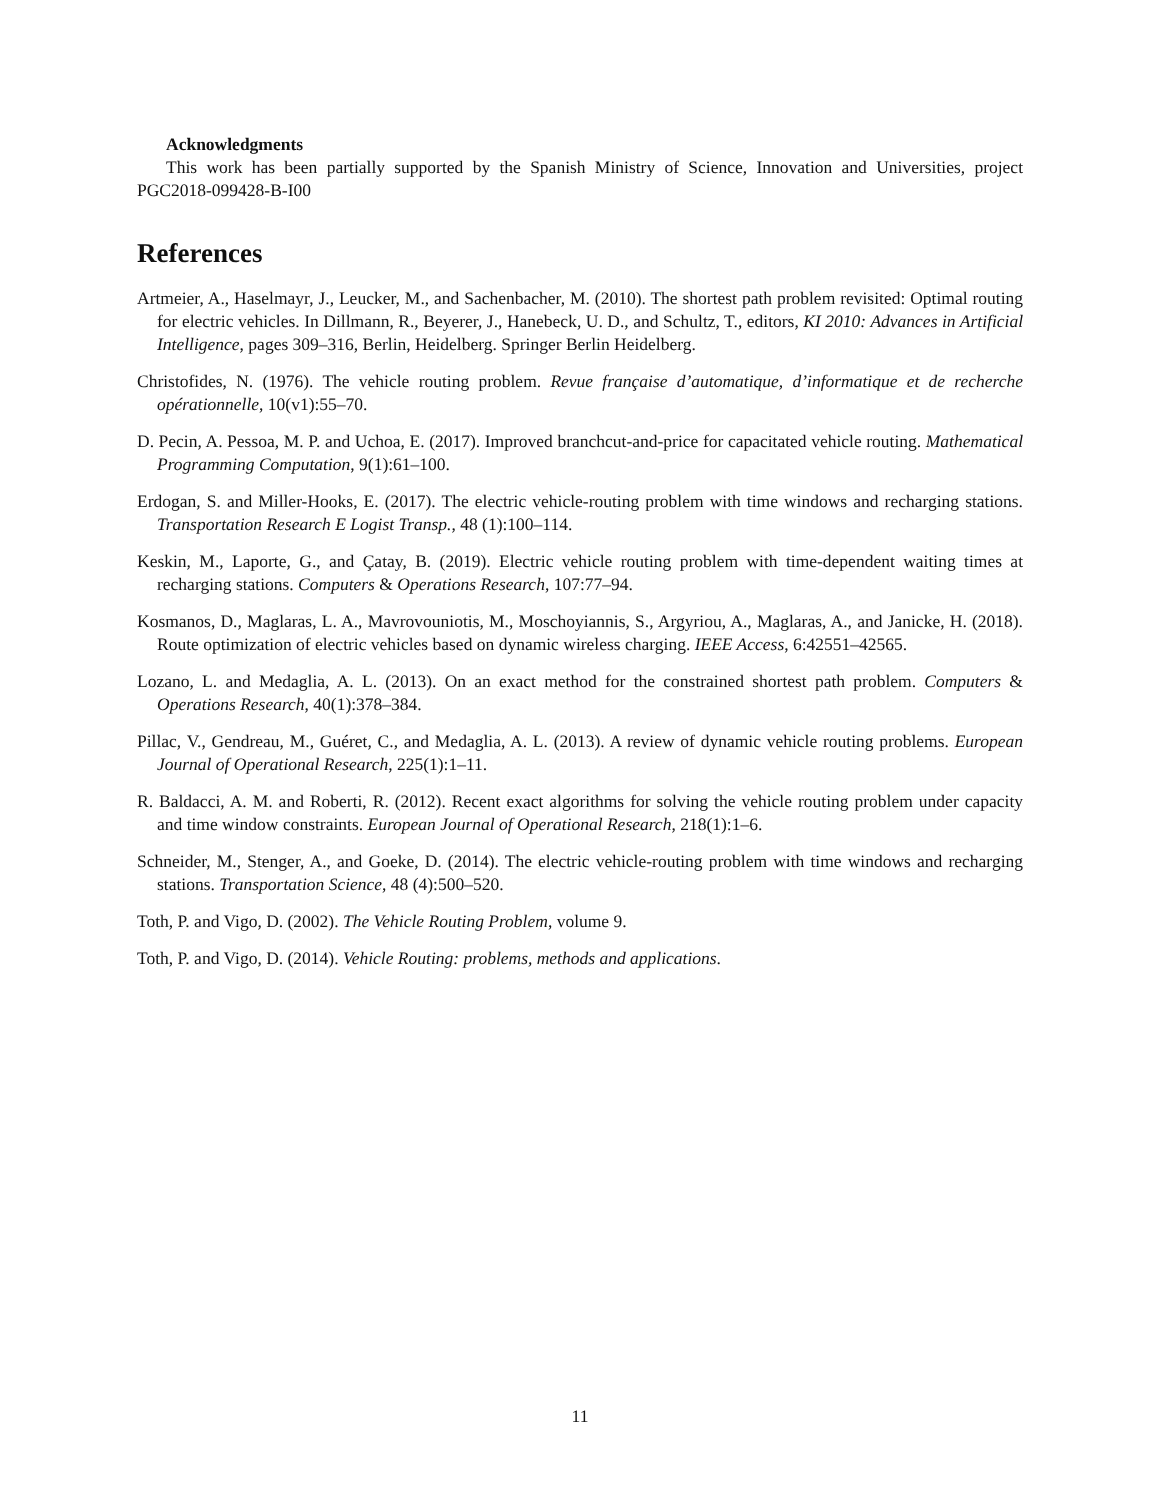Acknowledgments
This work has been partially supported by the Spanish Ministry of Science, Innovation and Universities, project PGC2018-099428-B-I00
References
Artmeier, A., Haselmayr, J., Leucker, M., and Sachenbacher, M. (2010). The shortest path problem revisited: Optimal routing for electric vehicles. In Dillmann, R., Beyerer, J., Hanebeck, U. D., and Schultz, T., editors, KI 2010: Advances in Artificial Intelligence, pages 309–316, Berlin, Heidelberg. Springer Berlin Heidelberg.
Christofides, N. (1976). The vehicle routing problem. Revue française d’automatique, d’informatique et de recherche opérationnelle, 10(v1):55–70.
D. Pecin, A. Pessoa, M. P. and Uchoa, E. (2017). Improved branchcut-and-price for capacitated vehicle routing. Mathematical Programming Computation, 9(1):61–100.
Erdogan, S. and Miller-Hooks, E. (2017). The electric vehicle-routing problem with time windows and recharging stations. Transportation Research E Logist Transp., 48 (1):100–114.
Keskin, M., Laporte, G., and Çatay, B. (2019). Electric vehicle routing problem with time-dependent waiting times at recharging stations. Computers & Operations Research, 107:77–94.
Kosmanos, D., Maglaras, L. A., Mavrovouniotis, M., Moschoyiannis, S., Argyriou, A., Maglaras, A., and Janicke, H. (2018). Route optimization of electric vehicles based on dynamic wireless charging. IEEE Access, 6:42551–42565.
Lozano, L. and Medaglia, A. L. (2013). On an exact method for the constrained shortest path problem. Computers & Operations Research, 40(1):378–384.
Pillac, V., Gendreau, M., Guéret, C., and Medaglia, A. L. (2013). A review of dynamic vehicle routing problems. European Journal of Operational Research, 225(1):1–11.
R. Baldacci, A. M. and Roberti, R. (2012). Recent exact algorithms for solving the vehicle routing problem under capacity and time window constraints. European Journal of Operational Research, 218(1):1–6.
Schneider, M., Stenger, A., and Goeke, D. (2014). The electric vehicle-routing problem with time windows and recharging stations. Transportation Science, 48 (4):500–520.
Toth, P. and Vigo, D. (2002). The Vehicle Routing Problem, volume 9.
Toth, P. and Vigo, D. (2014). Vehicle Routing: problems, methods and applications.
11